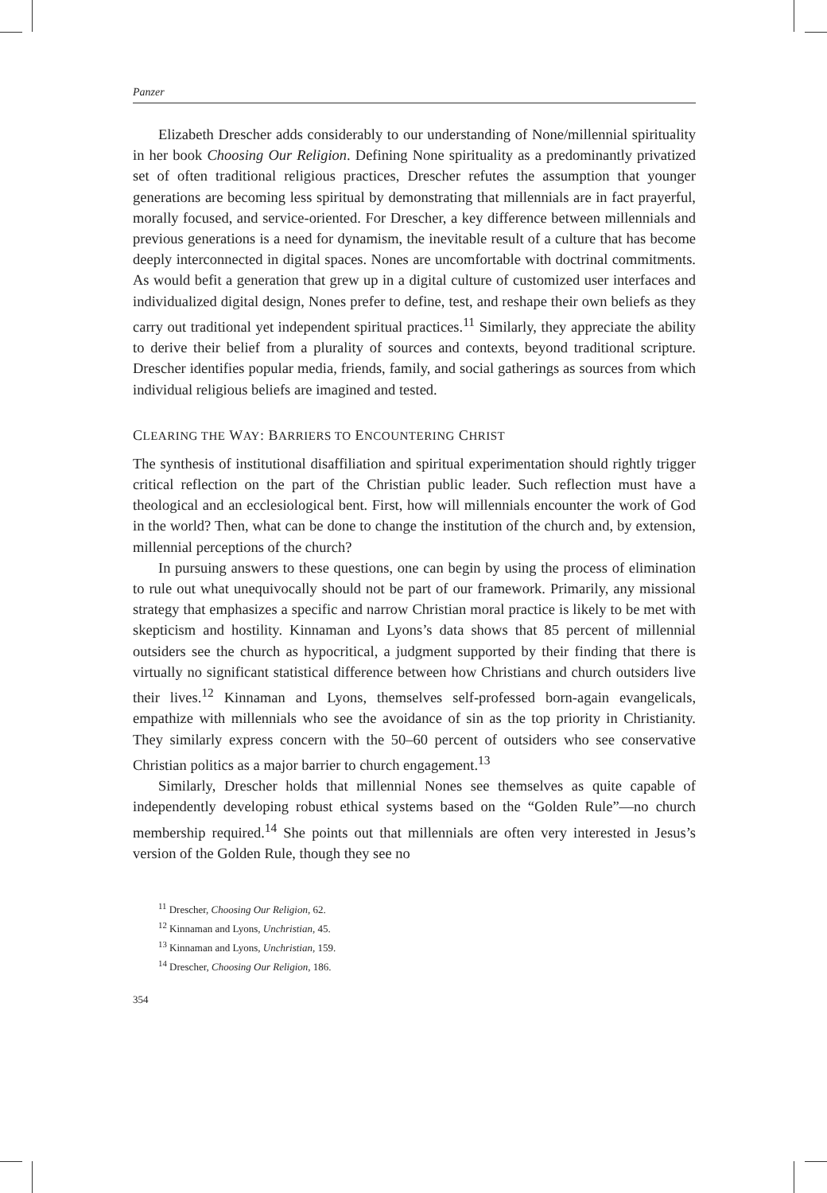Panzer
Elizabeth Drescher adds considerably to our understanding of None/millennial spirituality in her book Choosing Our Religion. Defining None spirituality as a predominantly privatized set of often traditional religious practices, Drescher refutes the assumption that younger generations are becoming less spiritual by demonstrating that millennials are in fact prayerful, morally focused, and service-oriented. For Drescher, a key difference between millennials and previous generations is a need for dynamism, the inevitable result of a culture that has become deeply interconnected in digital spaces. Nones are uncomfortable with doctrinal commitments. As would befit a generation that grew up in a digital culture of customized user interfaces and individualized digital design, Nones prefer to define, test, and reshape their own beliefs as they carry out traditional yet independent spiritual practices.<sup>11</sup> Similarly, they appreciate the ability to derive their belief from a plurality of sources and contexts, beyond traditional scripture. Drescher identifies popular media, friends, family, and social gatherings as sources from which individual religious beliefs are imagined and tested.
CLEARING THE WAY: BARRIERS TO ENCOUNTERING CHRIST
The synthesis of institutional disaffiliation and spiritual experimentation should rightly trigger critical reflection on the part of the Christian public leader. Such reflection must have a theological and an ecclesiological bent. First, how will millennials encounter the work of God in the world? Then, what can be done to change the institution of the church and, by extension, millennial perceptions of the church?
In pursuing answers to these questions, one can begin by using the process of elimination to rule out what unequivocally should not be part of our framework. Primarily, any missional strategy that emphasizes a specific and narrow Christian moral practice is likely to be met with skepticism and hostility. Kinnaman and Lyons’s data shows that 85 percent of millennial outsiders see the church as hypocritical, a judgment supported by their finding that there is virtually no significant statistical difference between how Christians and church outsiders live their lives.<sup>12</sup> Kinnaman and Lyons, themselves self-professed born-again evangelicals, empathize with millennials who see the avoidance of sin as the top priority in Christianity. They similarly express concern with the 50–60 percent of outsiders who see conservative Christian politics as a major barrier to church engagement.<sup>13</sup>
Similarly, Drescher holds that millennial Nones see themselves as quite capable of independently developing robust ethical systems based on the “Golden Rule”—no church membership required.<sup>14</sup> She points out that millennials are often very interested in Jesus’s version of the Golden Rule, though they see no
<sup>11</sup> Drescher, Choosing Our Religion, 62.
<sup>12</sup> Kinnaman and Lyons, Unchristian, 45.
<sup>13</sup> Kinnaman and Lyons, Unchristian, 159.
<sup>14</sup> Drescher, Choosing Our Religion, 186.
354